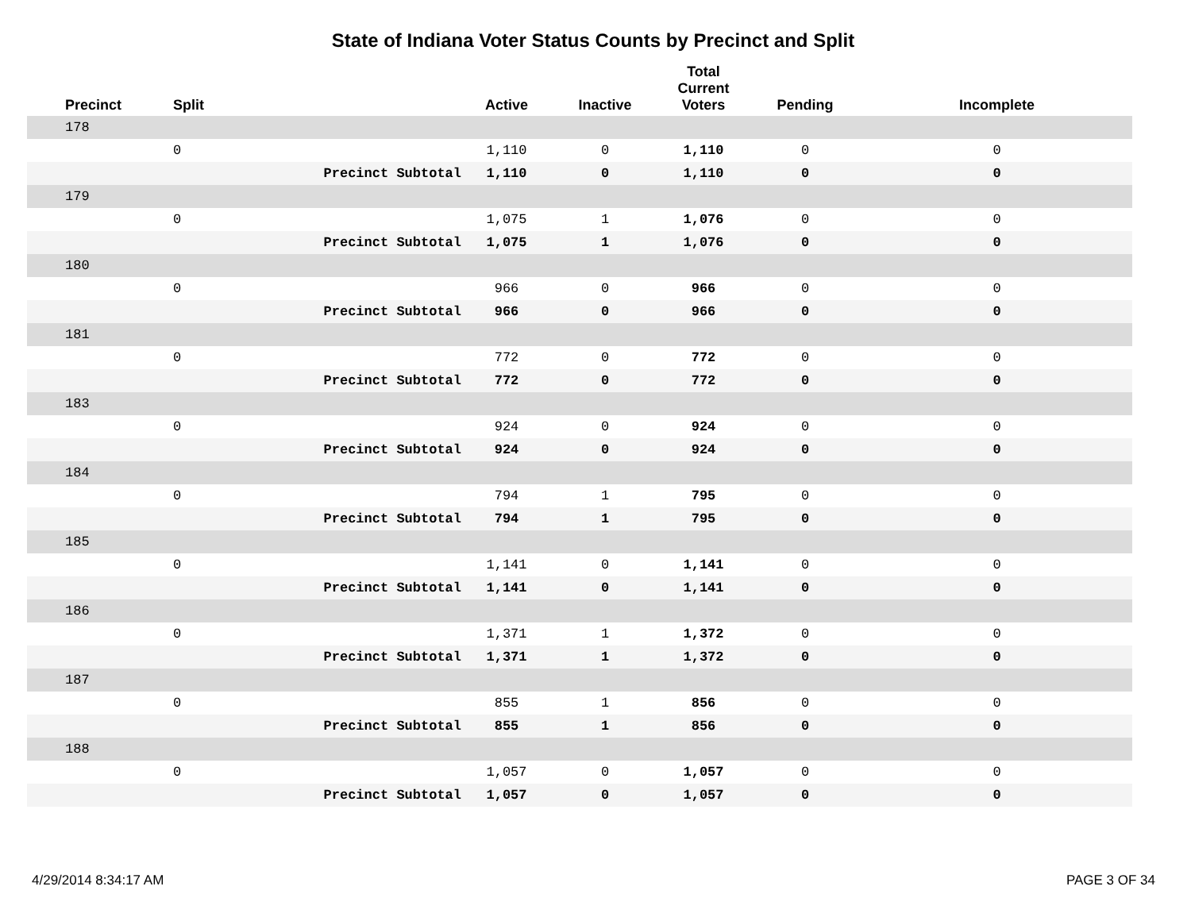State of Indiana Voter Status Counts by Precinct and Split
| Precinct | Split | | Active | Inactive | Total Current Voters | Pending | Incomplete |
| --- | --- | --- | --- | --- | --- | --- | --- |
| 178 | | | | | | | |
| | 0 | | 1,110 | 0 | 1,110 | 0 | 0 |
| | | Precinct Subtotal | 1,110 | 0 | 1,110 | 0 | 0 |
| 179 | | | | | | | |
| | 0 | | 1,075 | 1 | 1,076 | 0 | 0 |
| | | Precinct Subtotal | 1,075 | 1 | 1,076 | 0 | 0 |
| 180 | | | | | | | |
| | 0 | | 966 | 0 | 966 | 0 | 0 |
| | | Precinct Subtotal | 966 | 0 | 966 | 0 | 0 |
| 181 | | | | | | | |
| | 0 | | 772 | 0 | 772 | 0 | 0 |
| | | Precinct Subtotal | 772 | 0 | 772 | 0 | 0 |
| 183 | | | | | | | |
| | 0 | | 924 | 0 | 924 | 0 | 0 |
| | | Precinct Subtotal | 924 | 0 | 924 | 0 | 0 |
| 184 | | | | | | | |
| | 0 | | 794 | 1 | 795 | 0 | 0 |
| | | Precinct Subtotal | 794 | 1 | 795 | 0 | 0 |
| 185 | | | | | | | |
| | 0 | | 1,141 | 0 | 1,141 | 0 | 0 |
| | | Precinct Subtotal | 1,141 | 0 | 1,141 | 0 | 0 |
| 186 | | | | | | | |
| | 0 | | 1,371 | 1 | 1,372 | 0 | 0 |
| | | Precinct Subtotal | 1,371 | 1 | 1,372 | 0 | 0 |
| 187 | | | | | | | |
| | 0 | | 855 | 1 | 856 | 0 | 0 |
| | | Precinct Subtotal | 855 | 1 | 856 | 0 | 0 |
| 188 | | | | | | | |
| | 0 | | 1,057 | 0 | 1,057 | 0 | 0 |
| | | Precinct Subtotal | 1,057 | 0 | 1,057 | 0 | 0 |
4/29/2014 8:34:17 AM PAGE 3 OF 34